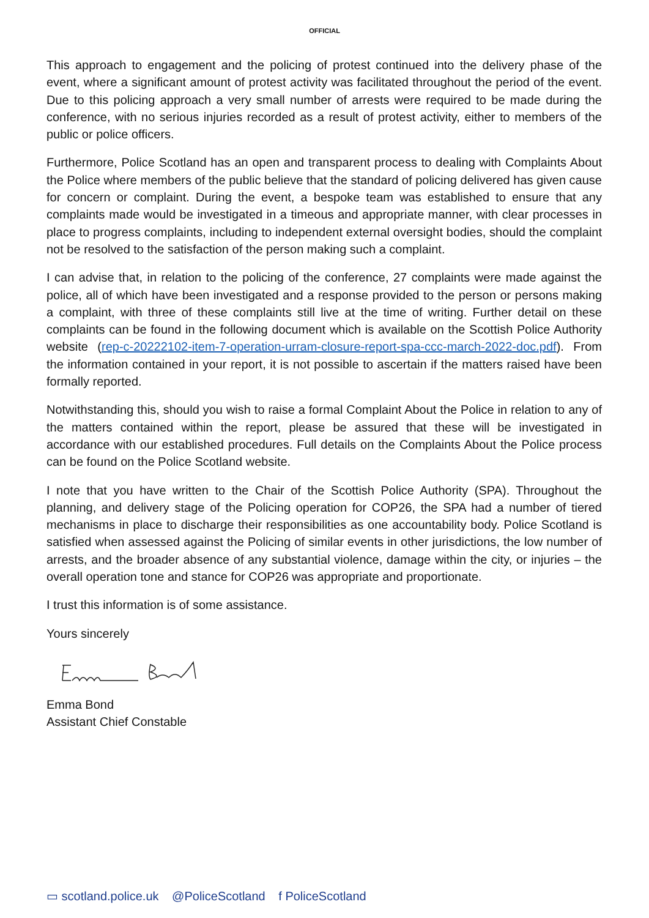OFFICIAL
This approach to engagement and the policing of protest continued into the delivery phase of the event, where a significant amount of protest activity was facilitated throughout the period of the event. Due to this policing approach a very small number of arrests were required to be made during the conference, with no serious injuries recorded as a result of protest activity, either to members of the public or police officers.
Furthermore, Police Scotland has an open and transparent process to dealing with Complaints About the Police where members of the public believe that the standard of policing delivered has given cause for concern or complaint. During the event, a bespoke team was established to ensure that any complaints made would be investigated in a timeous and appropriate manner, with clear processes in place to progress complaints, including to independent external oversight bodies, should the complaint not be resolved to the satisfaction of the person making such a complaint.
I can advise that, in relation to the policing of the conference, 27 complaints were made against the police, all of which have been investigated and a response provided to the person or persons making a complaint, with three of these complaints still live at the time of writing. Further detail on these complaints can be found in the following document which is available on the Scottish Police Authority website (rep-c-20222102-item-7-operation-urram-closure-report-spa-ccc-march-2022-doc.pdf). From the information contained in your report, it is not possible to ascertain if the matters raised have been formally reported.
Notwithstanding this, should you wish to raise a formal Complaint About the Police in relation to any of the matters contained within the report, please be assured that these will be investigated in accordance with our established procedures. Full details on the Complaints About the Police process can be found on the Police Scotland website.
I note that you have written to the Chair of the Scottish Police Authority (SPA). Throughout the planning, and delivery stage of the Policing operation for COP26, the SPA had a number of tiered mechanisms in place to discharge their responsibilities as one accountability body. Police Scotland is satisfied when assessed against the Policing of similar events in other jurisdictions, the low number of arrests, and the broader absence of any substantial violence, damage within the city, or injuries – the overall operation tone and stance for COP26 was appropriate and proportionate.
I trust this information is of some assistance.
Yours sincerely
Emma Bond
Assistant Chief Constable
▭ scotland.police.uk @PoliceScotland f PoliceScotland